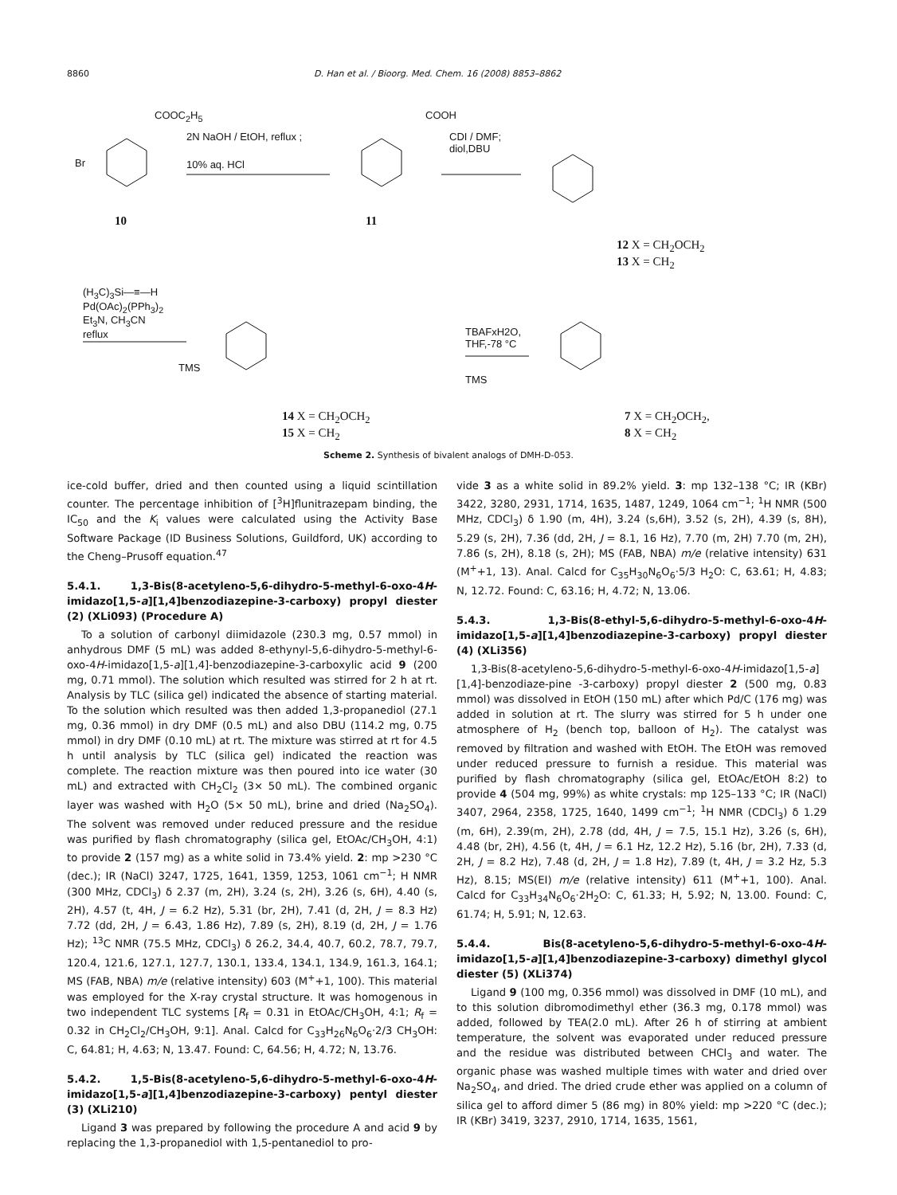8860 D. Han et al. / Bioorg. Med. Chem. 16 (2008) 8853–8862
10 11
2N NaOH / EtOH, reflux ;
10% aq. HCl
CDI / DMF;
diol,DBU
COOC<sub>2</sub>H<sub>5</sub>
Br
COOH
12 X = CH<sub>2</sub>OCH<sub>2</sub>
13 X = CH<sub>2</sub>
(H<sub>3</sub>C)<sub>3</sub>Si—≡—H
Pd(OAc)<sub>2</sub>(PPh<sub>3</sub>)<sub>2</sub>
Et<sub>3</sub>N, CH<sub>3</sub>CN
reflux
TBAFxH2O,
THF,-78 °C
TMS
TMS
14 X = CH<sub>2</sub>OCH<sub>2</sub>
15 X = CH<sub>2</sub>
7 X = CH<sub>2</sub>OCH<sub>2</sub>,
8 X = CH<sub>2</sub>
Scheme 2. Synthesis of bivalent analogs of DMH-D-053.
ice-cold buffer, dried and then counted using a liquid scintillation counter. The percentage inhibition of [<sup>3</sup>H]flunitrazepam binding, the IC<sub>50</sub> and the K<sub>i</sub> values were calculated using the Activity Base Software Package (ID Business Solutions, Guildford, UK) according to the Cheng–Prusoff equation.<sup>47</sup>
5.4.1. 1,3-Bis(8-acetyleno-5,6-dihydro-5-methyl-6-oxo-4H-imidazo[1,5-a][1,4]benzodiazepine-3-carboxy) propyl diester (2) (XLi093) (Procedure A)
To a solution of carbonyl diimidazole (230.3 mg, 0.57 mmol) in anhydrous DMF (5 mL) was added 8-ethynyl-5,6-dihydro-5-methyl-6-oxo-4H-imidazo[1,5-a][1,4]-benzodiazepine-3-carboxylic acid 9 (200 mg, 0.71 mmol). The solution which resulted was stirred for 2 h at rt. Analysis by TLC (silica gel) indicated the absence of starting material. To the solution which resulted was then added 1,3-propanediol (27.1 mg, 0.36 mmol) in dry DMF (0.5 mL) and also DBU (114.2 mg, 0.75 mmol) in dry DMF (0.10 mL) at rt. The mixture was stirred at rt for 4.5 h until analysis by TLC (silica gel) indicated the reaction was complete. The reaction mixture was then poured into ice water (30 mL) and extracted with CH<sub>2</sub>Cl<sub>2</sub> (3× 50 mL). The combined organic layer was washed with H<sub>2</sub>O (5× 50 mL), brine and dried (Na<sub>2</sub>SO<sub>4</sub>). The solvent was removed under reduced pressure and the residue was purified by flash chromatography (silica gel, EtOAc/CH<sub>3</sub>OH, 4:1) to provide 2 (157 mg) as a white solid in 73.4% yield. 2: mp >230 °C (dec.); IR (NaCl) 3247, 1725, 1641, 1359, 1253, 1061 cm<sup>−1</sup>; H NMR (300 MHz, CDCl<sub>3</sub>) δ 2.37 (m, 2H), 3.24 (s, 2H), 3.26 (s, 6H), 4.40 (s, 2H), 4.57 (t, 4H, J = 6.2 Hz), 5.31 (br, 2H), 7.41 (d, 2H, J = 8.3 Hz) 7.72 (dd, 2H, J = 6.43, 1.86 Hz), 7.89 (s, 2H), 8.19 (d, 2H, J = 1.76 Hz); <sup>13</sup>C NMR (75.5 MHz, CDCl<sub>3</sub>) δ 26.2, 34.4, 40.7, 60.2, 78.7, 79.7, 120.4, 121.6, 127.1, 127.7, 130.1, 133.4, 134.1, 134.9, 161.3, 164.1; MS (FAB, NBA) m/e (relative intensity) 603 (M<sup>+</sup>+1, 100). This material was employed for the X-ray crystal structure. It was homogenous in two independent TLC systems [R<sub>f</sub> = 0.31 in EtOAc/CH<sub>3</sub>OH, 4:1; R<sub>f</sub> = 0.32 in CH<sub>2</sub>Cl<sub>2</sub>/CH<sub>3</sub>OH, 9:1]. Anal. Calcd for C<sub>33</sub>H<sub>26</sub>N<sub>6</sub>O<sub>6</sub>·2/3 CH<sub>3</sub>OH: C, 64.81; H, 4.63; N, 13.47. Found: C, 64.56; H, 4.72; N, 13.76.
5.4.2. 1,5-Bis(8-acetyleno-5,6-dihydro-5-methyl-6-oxo-4H-imidazo[1,5-a][1,4]benzodiazepine-3-carboxy) pentyl diester (3) (XLi210)
Ligand 3 was prepared by following the procedure A and acid 9 by replacing the 1,3-propanediol with 1,5-pentanediol to pro-
vide 3 as a white solid in 89.2% yield. 3: mp 132–138 °C; IR (KBr) 3422, 3280, 2931, 1714, 1635, 1487, 1249, 1064 cm<sup>−1</sup>; <sup>1</sup>H NMR (500 MHz, CDCl<sub>3</sub>) δ 1.90 (m, 4H), 3.24 (s,6H), 3.52 (s, 2H), 4.39 (s, 8H), 5.29 (s, 2H), 7.36 (dd, 2H, J = 8.1, 16 Hz), 7.70 (m, 2H) 7.70 (m, 2H), 7.86 (s, 2H), 8.18 (s, 2H); MS (FAB, NBA) m/e (relative intensity) 631 (M<sup>+</sup>+1, 13). Anal. Calcd for C<sub>35</sub>H<sub>30</sub>N<sub>6</sub>O<sub>6</sub>·5/3 H<sub>2</sub>O: C, 63.61; H, 4.83; N, 12.72. Found: C, 63.16; H, 4.72; N, 13.06.
5.4.3. 1,3-Bis(8-ethyl-5,6-dihydro-5-methyl-6-oxo-4H-imidazo[1,5-a][1,4]benzodiazepine-3-carboxy) propyl diester (4) (XLi356)
1,3-Bis(8-acetyleno-5,6-dihydro-5-methyl-6-oxo-4H-imidazo[1,5-a][1,4]-benzodiaze-pine -3-carboxy) propyl diester 2 (500 mg, 0.83 mmol) was dissolved in EtOH (150 mL) after which Pd/C (176 mg) was added in solution at rt. The slurry was stirred for 5 h under one atmosphere of H<sub>2</sub> (bench top, balloon of H<sub>2</sub>). The catalyst was removed by filtration and washed with EtOH. The EtOH was removed under reduced pressure to furnish a residue. This material was purified by flash chromatography (silica gel, EtOAc/EtOH 8:2) to provide 4 (504 mg, 99%) as white crystals: mp 125–133 °C; IR (NaCl) 3407, 2964, 2358, 1725, 1640, 1499 cm<sup>−1</sup>; <sup>1</sup>H NMR (CDCl<sub>3</sub>) δ 1.29 (m, 6H), 2.39(m, 2H), 2.78 (dd, 4H, J = 7.5, 15.1 Hz), 3.26 (s, 6H), 4.48 (br, 2H), 4.56 (t, 4H, J = 6.1 Hz, 12.2 Hz), 5.16 (br, 2H), 7.33 (d, 2H, J = 8.2 Hz), 7.48 (d, 2H, J = 1.8 Hz), 7.89 (t, 4H, J = 3.2 Hz, 5.3 Hz), 8.15; MS(EI) m/e (relative intensity) 611 (M<sup>+</sup>+1, 100). Anal. Calcd for C<sub>33</sub>H<sub>34</sub>N<sub>6</sub>O<sub>6</sub>·2H<sub>2</sub>O: C, 61.33; H, 5.92; N, 13.00. Found: C, 61.74; H, 5.91; N, 12.63.
5.4.4. Bis(8-acetyleno-5,6-dihydro-5-methyl-6-oxo-4H-imidazo[1,5-a][1,4]benzodiazepine-3-carboxy) dimethyl glycol diester (5) (XLi374)
Ligand 9 (100 mg, 0.356 mmol) was dissolved in DMF (10 mL), and to this solution dibromodimethyl ether (36.3 mg, 0.178 mmol) was added, followed by TEA(2.0 mL). After 26 h of stirring at ambient temperature, the solvent was evaporated under reduced pressure and the residue was distributed between CHCl<sub>3</sub> and water. The organic phase was washed multiple times with water and dried over Na<sub>2</sub>SO<sub>4</sub>, and dried. The dried crude ether was applied on a column of silica gel to afford dimer 5 (86 mg) in 80% yield: mp >220 °C (dec.); IR (KBr) 3419, 3237, 2910, 1714, 1635, 1561,